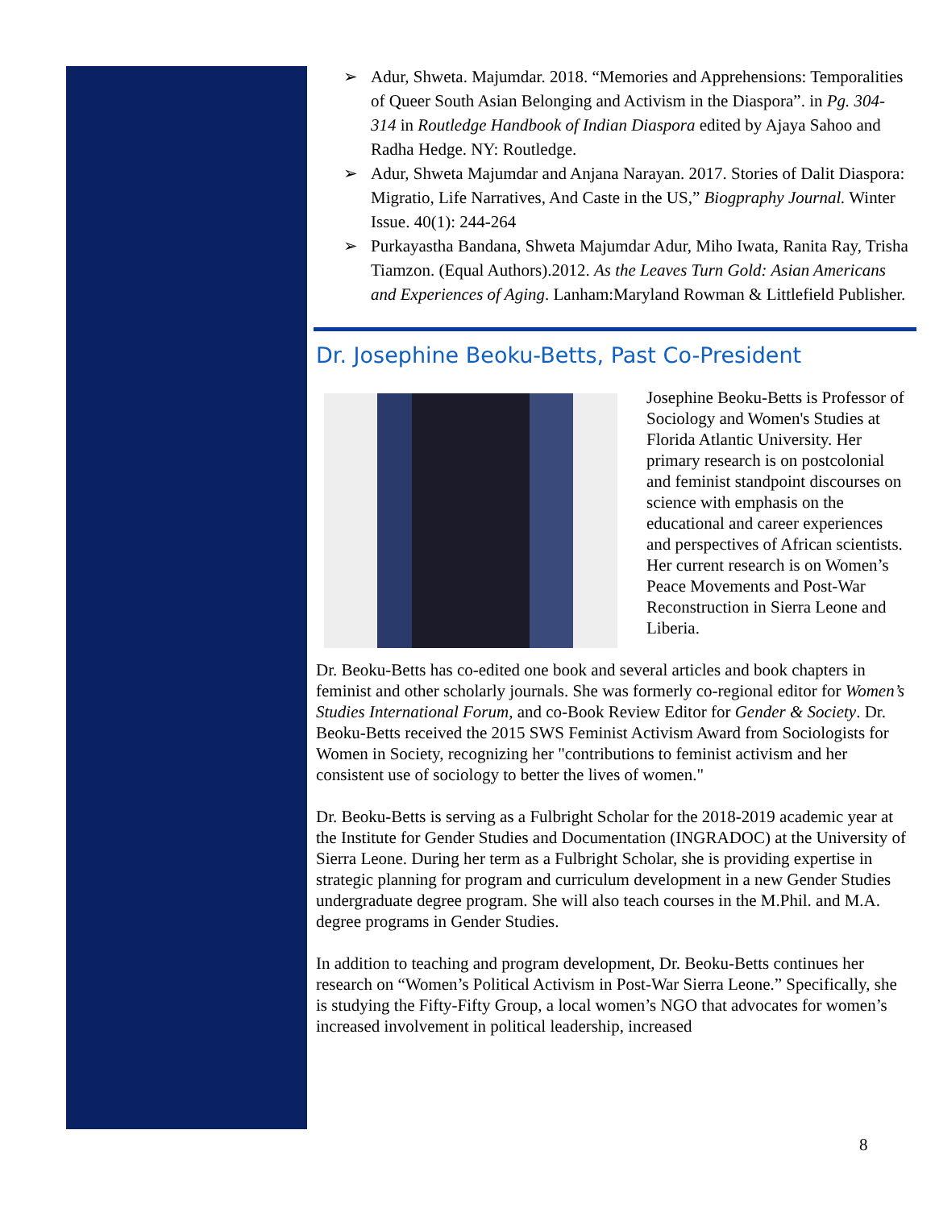➢ Adur, Shweta. Majumdar. 2018. “Memories and Apprehensions: Temporalities of Queer South Asian Belonging and Activism in the Diaspora”. in Pg. 304-314 in Routledge Handbook of Indian Diaspora edited by Ajaya Sahoo and Radha Hedge. NY: Routledge.
➢ Adur, Shweta Majumdar and Anjana Narayan. 2017. Stories of Dalit Diaspora: Migratio, Life Narratives, And Caste in the US,” Biogpraphy Journal. Winter Issue. 40(1): 244-264
➢ Purkayastha Bandana, Shweta Majumdar Adur, Miho Iwata, Ranita Ray, Trisha Tiamzon. (Equal Authors).2012. As the Leaves Turn Gold: Asian Americans and Experiences of Aging. Lanham:Maryland Rowman & Littlefield Publisher.
Dr. Josephine Beoku-Betts, Past Co-President
Josephine Beoku-Betts is Professor of Sociology and Women's Studies at Florida Atlantic University. Her primary research is on postcolonial and feminist standpoint discourses on science with emphasis on the educational and career experiences and perspectives of African scientists. Her current research is on Women’s Peace Movements and Post-War Reconstruction in Sierra Leone and Liberia.
Dr. Beoku-Betts has co-edited one book and several articles and book chapters in feminist and other scholarly journals. She was formerly co-regional editor for Women’s Studies International Forum, and co-Book Review Editor for Gender & Society. Dr. Beoku-Betts received the 2015 SWS Feminist Activism Award from Sociologists for Women in Society, recognizing her "contributions to feminist activism and her consistent use of sociology to better the lives of women."
Dr. Beoku-Betts is serving as a Fulbright Scholar for the 2018-2019 academic year at the Institute for Gender Studies and Documentation (INGRADOC) at the University of Sierra Leone. During her term as a Fulbright Scholar, she is providing expertise in strategic planning for program and curriculum development in a new Gender Studies undergraduate degree program. She will also teach courses in the M.Phil. and M.A. degree programs in Gender Studies.
In addition to teaching and program development, Dr. Beoku-Betts continues her research on “Women’s Political Activism in Post-War Sierra Leone.” Specifically, she is studying the Fifty-Fifty Group, a local women’s NGO that advocates for women’s increased involvement in political leadership, increased
8